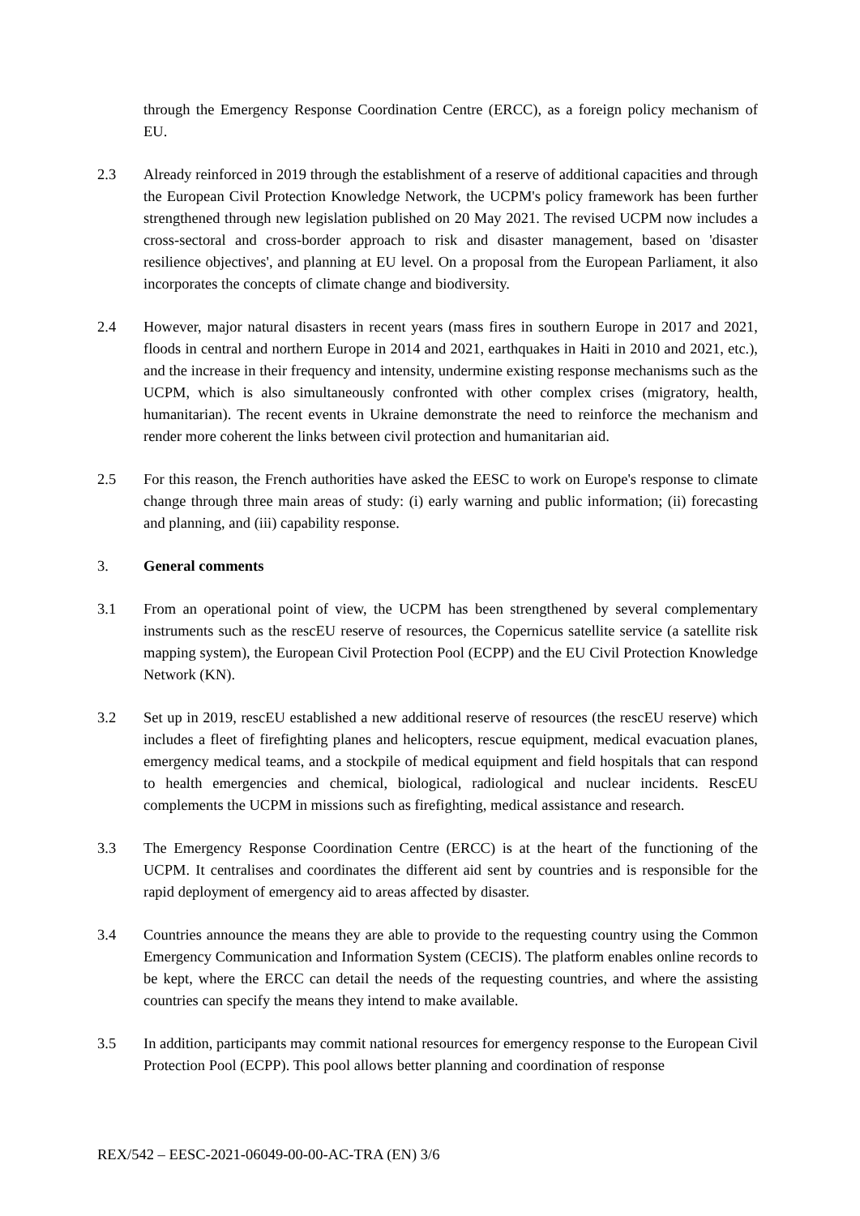through the Emergency Response Coordination Centre (ERCC), as a foreign policy mechanism of EU.
2.3 Already reinforced in 2019 through the establishment of a reserve of additional capacities and through the European Civil Protection Knowledge Network, the UCPM's policy framework has been further strengthened through new legislation published on 20 May 2021. The revised UCPM now includes a cross-sectoral and cross-border approach to risk and disaster management, based on 'disaster resilience objectives', and planning at EU level. On a proposal from the European Parliament, it also incorporates the concepts of climate change and biodiversity.
2.4 However, major natural disasters in recent years (mass fires in southern Europe in 2017 and 2021, floods in central and northern Europe in 2014 and 2021, earthquakes in Haiti in 2010 and 2021, etc.), and the increase in their frequency and intensity, undermine existing response mechanisms such as the UCPM, which is also simultaneously confronted with other complex crises (migratory, health, humanitarian). The recent events in Ukraine demonstrate the need to reinforce the mechanism and render more coherent the links between civil protection and humanitarian aid.
2.5 For this reason, the French authorities have asked the EESC to work on Europe's response to climate change through three main areas of study: (i) early warning and public information; (ii) forecasting and planning, and (iii) capability response.
3. General comments
3.1 From an operational point of view, the UCPM has been strengthened by several complementary instruments such as the rescEU reserve of resources, the Copernicus satellite service (a satellite risk mapping system), the European Civil Protection Pool (ECPP) and the EU Civil Protection Knowledge Network (KN).
3.2 Set up in 2019, rescEU established a new additional reserve of resources (the rescEU reserve) which includes a fleet of firefighting planes and helicopters, rescue equipment, medical evacuation planes, emergency medical teams, and a stockpile of medical equipment and field hospitals that can respond to health emergencies and chemical, biological, radiological and nuclear incidents. RescEU complements the UCPM in missions such as firefighting, medical assistance and research.
3.3 The Emergency Response Coordination Centre (ERCC) is at the heart of the functioning of the UCPM. It centralises and coordinates the different aid sent by countries and is responsible for the rapid deployment of emergency aid to areas affected by disaster.
3.4 Countries announce the means they are able to provide to the requesting country using the Common Emergency Communication and Information System (CECIS). The platform enables online records to be kept, where the ERCC can detail the needs of the requesting countries, and where the assisting countries can specify the means they intend to make available.
3.5 In addition, participants may commit national resources for emergency response to the European Civil Protection Pool (ECPP). This pool allows better planning and coordination of response
REX/542 – EESC-2021-06049-00-00-AC-TRA (EN) 3/6